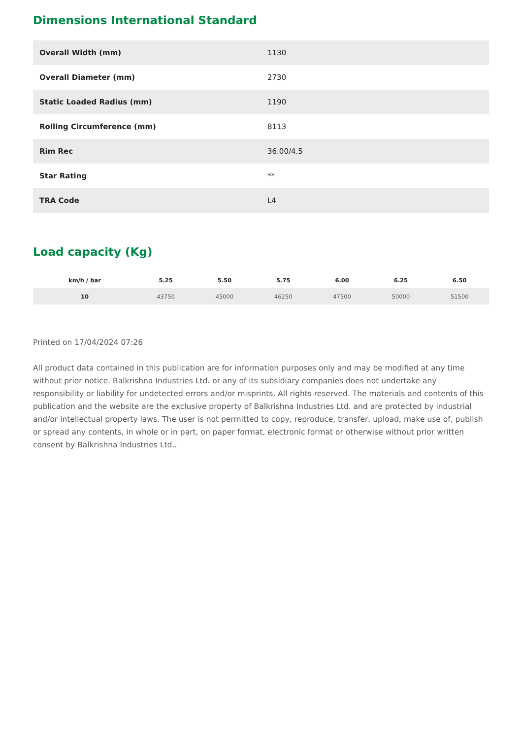Dimensions International Standard
| Overall Width (mm) | 1130 |
| Overall Diameter (mm) | 2730 |
| Static Loaded Radius (mm) | 1190 |
| Rolling Circumference (mm) | 8113 |
| Rim Rec | 36.00/4.5 |
| Star Rating | ** |
| TRA Code | L4 |
Load capacity (Kg)
| km/h / bar | 5.25 | 5.50 | 5.75 | 6.00 | 6.25 | 6.50 |
| --- | --- | --- | --- | --- | --- | --- |
| 10 | 43750 | 45000 | 46250 | 47500 | 50000 | 51500 |
Printed on 17/04/2024 07:26
All product data contained in this publication are for information purposes only and may be modified at any time without prior notice. Balkrishna Industries Ltd. or any of its subsidiary companies does not undertake any responsibility or liability for undetected errors and/or misprints. All rights reserved. The materials and contents of this publication and the website are the exclusive property of Balkrishna Industries Ltd. and are protected by industrial and/or intellectual property laws. The user is not permitted to copy, reproduce, transfer, upload, make use of, publish or spread any contents, in whole or in part, on paper format, electronic format or otherwise without prior written consent by Balkrishna Industries Ltd..